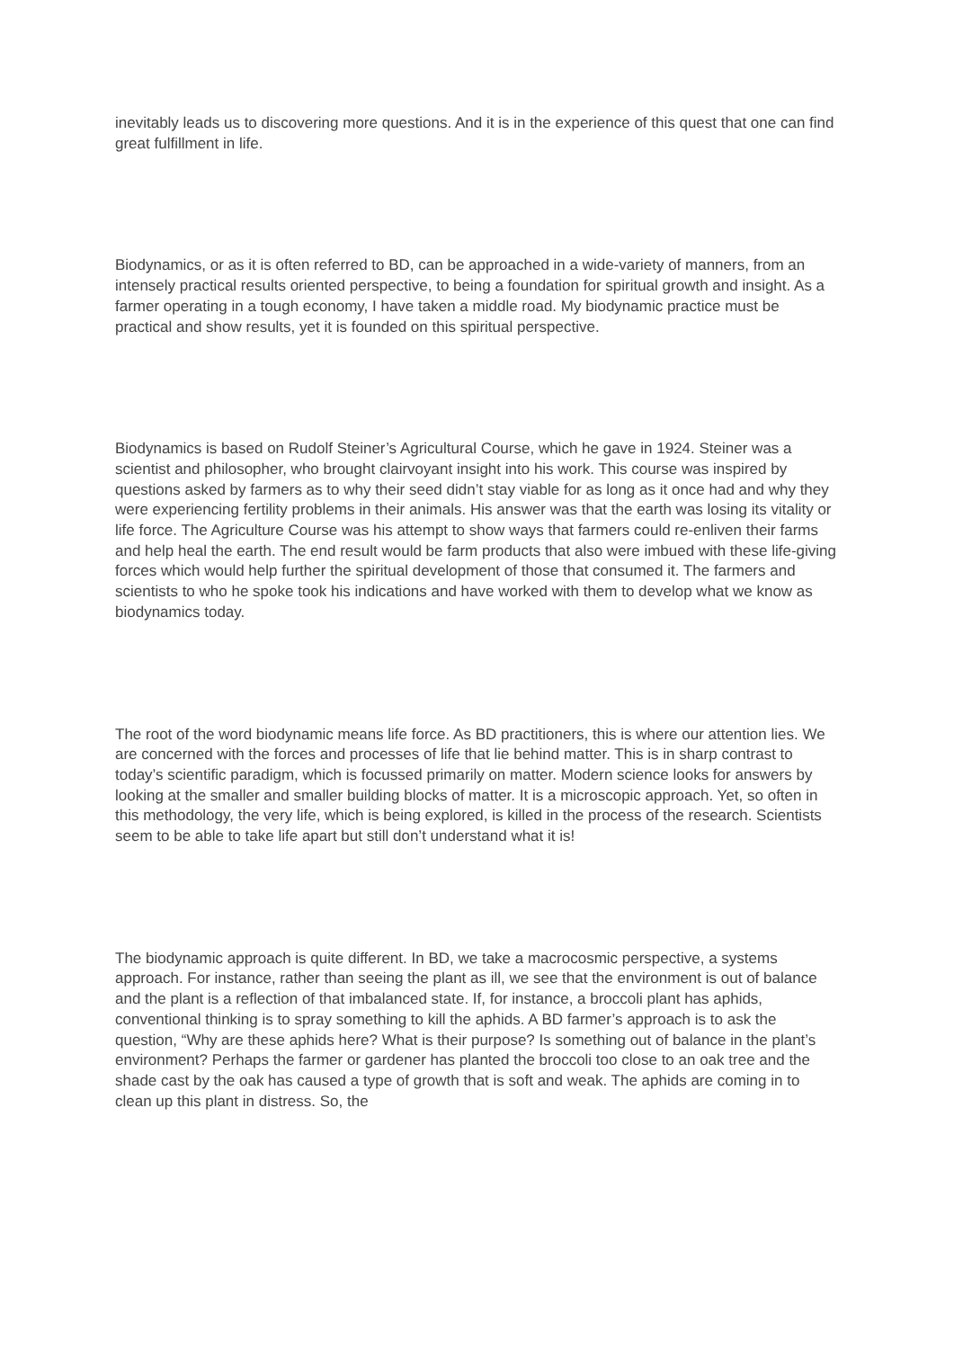inevitably leads us to discovering more questions. And it is in the experience of this quest that one can find great fulfillment in life.
Biodynamics, or as it is often referred to BD, can be approached in a wide-variety of manners, from an intensely practical results oriented perspective, to being a foundation for spiritual growth and insight. As a farmer operating in a tough economy, I have taken a middle road. My biodynamic practice must be practical and show results, yet it is founded on this spiritual perspective.
Biodynamics is based on Rudolf Steiner’s Agricultural Course, which he gave in 1924. Steiner was a scientist and philosopher, who brought clairvoyant insight into his work. This course was inspired by questions asked by farmers as to why their seed didn’t stay viable for as long as it once had and why they were experiencing fertility problems in their animals. His answer was that the earth was losing its vitality or life force. The Agriculture Course was his attempt to show ways that farmers could re-enliven their farms and help heal the earth. The end result would be farm products that also were imbued with these life-giving forces which would help further the spiritual development of those that consumed it. The farmers and scientists to who he spoke took his indications and have worked with them to develop what we know as biodynamics today.
The root of the word biodynamic means life force. As BD practitioners, this is where our attention lies. We are concerned with the forces and processes of life that lie behind matter. This is in sharp contrast to today’s scientific paradigm, which is focussed primarily on matter. Modern science looks for answers by looking at the smaller and smaller building blocks of matter. It is a microscopic approach. Yet, so often in this methodology, the very life, which is being explored, is killed in the process of the research. Scientists seem to be able to take life apart but still don’t understand what it is!
The biodynamic approach is quite different. In BD, we take a macrocosmic perspective, a systems approach. For instance, rather than seeing the plant as ill, we see that the environment is out of balance and the plant is a reflection of that imbalanced state. If, for instance, a broccoli plant has aphids, conventional thinking is to spray something to kill the aphids. A BD farmer’s approach is to ask the question, “Why are these aphids here? What is their purpose? Is something out of balance in the plant’s environment? Perhaps the farmer or gardener has planted the broccoli too close to an oak tree and the shade cast by the oak has caused a type of growth that is soft and weak. The aphids are coming in to clean up this plant in distress. So, the